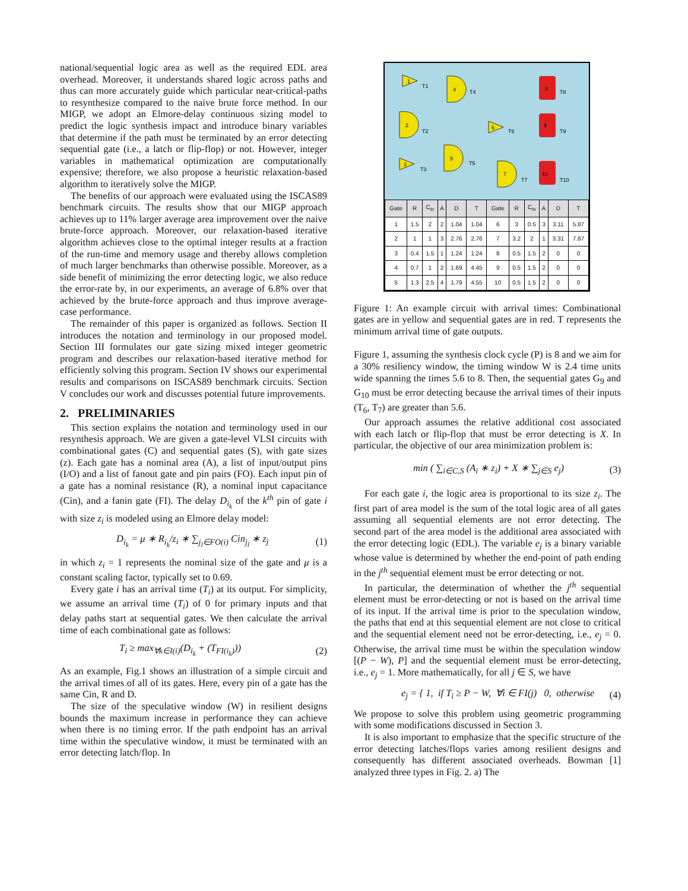national/sequential logic area as well as the required EDL area overhead. Moreover, it understands shared logic across paths and thus can more accurately guide which particular near-critical-paths to resynthesize compared to the naive brute force method. In our MIGP, we adopt an Elmore-delay continuous sizing model to predict the logic synthesis impact and introduce binary variables that determine if the path must be terminated by an error detecting sequential gate (i.e., a latch or flip-flop) or not. However, integer variables in mathematical optimization are computationally expensive; therefore, we also propose a heuristic relaxation-based algorithm to iteratively solve the MIGP.
The benefits of our approach were evaluated using the ISCAS89 benchmark circuits. The results show that our MIGP approach achieves up to 11% larger average area improvement over the naive brute-force approach. Moreover, our relaxation-based iterative algorithm achieves close to the optimal integer results at a fraction of the run-time and memory usage and thereby allows completion of much larger benchmarks than otherwise possible. Moreover, as a side benefit of minimizing the error detecting logic, we also reduce the error-rate by, in our experiments, an average of 6.8% over that achieved by the brute-force approach and thus improve average-case performance.
The remainder of this paper is organized as follows. Section II introduces the notation and terminology in our proposed model. Section III formulates our gate sizing mixed integer geometric program and describes our relaxation-based iterative method for efficiently solving this program. Section IV shows our experimental results and comparisons on ISCAS89 benchmark circuits. Section V concludes our work and discusses potential future improvements.
2. PRELIMINARIES
This section explains the notation and terminology used in our resynthesis approach. We are given a gate-level VLSI circuits with combinational gates (C) and sequential gates (S), with gate sizes (z). Each gate has a nominal area (A), a list of input/output pins (I/O) and a list of fanout gate and pin pairs (FO). Each input pin of a gate has a nominal resistance (R), a nominal input capacitance (Cin), and a fanin gate (FI). The delay D<sub>i<sub>k</sub></sub> of the k<sup>th</sup> pin of gate i with size z<sub>i</sub> is modeled using an Elmore delay model:
D<sub>i<sub>k</sub></sub> = μ ∗ R<sub>i<sub>k</sub></sub>/z<sub>i</sub> ∗ ∑<sub>j<sub>l</sub>∈FO(i)</sub> Cin<sub>j<sub>l</sub></sub> ∗ z<sub>j</sub> (1)
in which z<sub>i</sub> = 1 represents the nominal size of the gate and μ is a constant scaling factor, typically set to 0.69.
Every gate i has an arrival time (T<sub>i</sub>) at its output. For simplicity, we assume an arrival time (T<sub>i</sub>) of 0 for primary inputs and that delay paths start at sequential gates. We then calculate the arrival time of each combinational gate as follows:
T<sub>i</sub> ≥ max<sub>∀k∈I(i)</sub>(D<sub>i<sub>k</sub></sub> + (T<sub>FI(i<sub>k</sub>)</sub>)) (2)
As an example, Fig.1 shows an illustration of a simple circuit and the arrival times of all of its gates. Here, every pin of a gate has the same Cin, R and D.
The size of the speculative window (W) in resilient designs bounds the maximum increase in performance they can achieve when there is no timing error. If the path endpoint has an arrival time within the speculative window, it must be terminated with an error detecting latch/flop. In
1
4
8
2
6
9
5
3
7
10
T1
T4
T8
T2
T6
T9
T5
T3
T7
T10
| Gate | R | C<sub>in</sub> | A | D | T | Gate | R | C<sub>in</sub> | A | D | T |
| --- | --- | --- | --- | --- | --- | --- | --- | --- | --- | --- | --- |
| 1 | 1.5 | 2 | 2 | 1.04 | 1.04 | 6 | 3 | 0.5 | 3 | 3.11 | 5.87 |
| 2 | 1 | 1 | 3 | 2.76 | 2.76 | 7 | 3.2 | 2 | 1 | 3.31 | 7.87 |
| 3 | 0.4 | 1.5 | 1 | 1.24 | 1.24 | 8 | 0.5 | 1.5 | 2 | 0 | 0 |
| 4 | 0.7 | 1 | 2 | 1.69 | 4.45 | 9 | 0.5 | 1.5 | 2 | 0 | 0 |
| 5 | 1.3 | 2.5 | 4 | 1.79 | 4.55 | 10 | 0.5 | 1.5 | 2 | 0 | 0 |
Figure 1: An example circuit with arrival times: Combinational gates are in yellow and sequential gates are in red. T represents the minimum arrival time of gate outputs.
Figure 1, assuming the synthesis clock cycle (P) is 8 and we aim for a 30% resiliency window, the timing window W is 2.4 time units wide spanning the times 5.6 to 8. Then, the sequential gates G<sub>9</sub> and G<sub>10</sub> must be error detecting because the arrival times of their inputs (T<sub>6</sub>, T<sub>7</sub>) are greater than 5.6.
Our approach assumes the relative additional cost associated with each latch or flip-flop that must be error detecting is X. In particular, the objective of our area minimization problem is:
min ( ∑<sub>i∈C,S</sub> (A<sub>i</sub> ∗ z<sub>i</sub>) + X ∗ ∑<sub>j∈S</sub> e<sub>j</sub>) (3)
For each gate i, the logic area is proportional to its size z<sub>i</sub>. The first part of area model is the sum of the total logic area of all gates assuming all sequential elements are not error detecting. The second part of the area model is the additional area associated with the error detecting logic (EDL). The variable e<sub>j</sub> is a binary variable whose value is determined by whether the end-point of path ending in the j<sup>th</sup> sequential element must be error detecting or not.
In particular, the determination of whether the j<sup>th</sup> sequential element must be error-detecting or not is based on the arrival time of its input. If the arrival time is prior to the speculation window, the paths that end at this sequential element are not close to critical and the sequential element need not be error-detecting, i.e., e<sub>j</sub> = 0. Otherwise, the arrival time must be within the speculation window [(P − W), P] and the sequential element must be error-detecting, i.e., e<sub>j</sub> = 1. More mathematically, for all j ∈ S, we have
e<sub>j</sub> = { 1, if T<sub>i</sub> ≥ P − W, ∀i ∈ FI(j) 0, otherwise (4)
We propose to solve this problem using geometric programming with some modifications discussed in Section 3.
It is also important to emphasize that the specific structure of the error detecting latches/flops varies among resilient designs and consequently has different associated overheads. Bowman [1] analyzed three types in Fig. 2. a) The